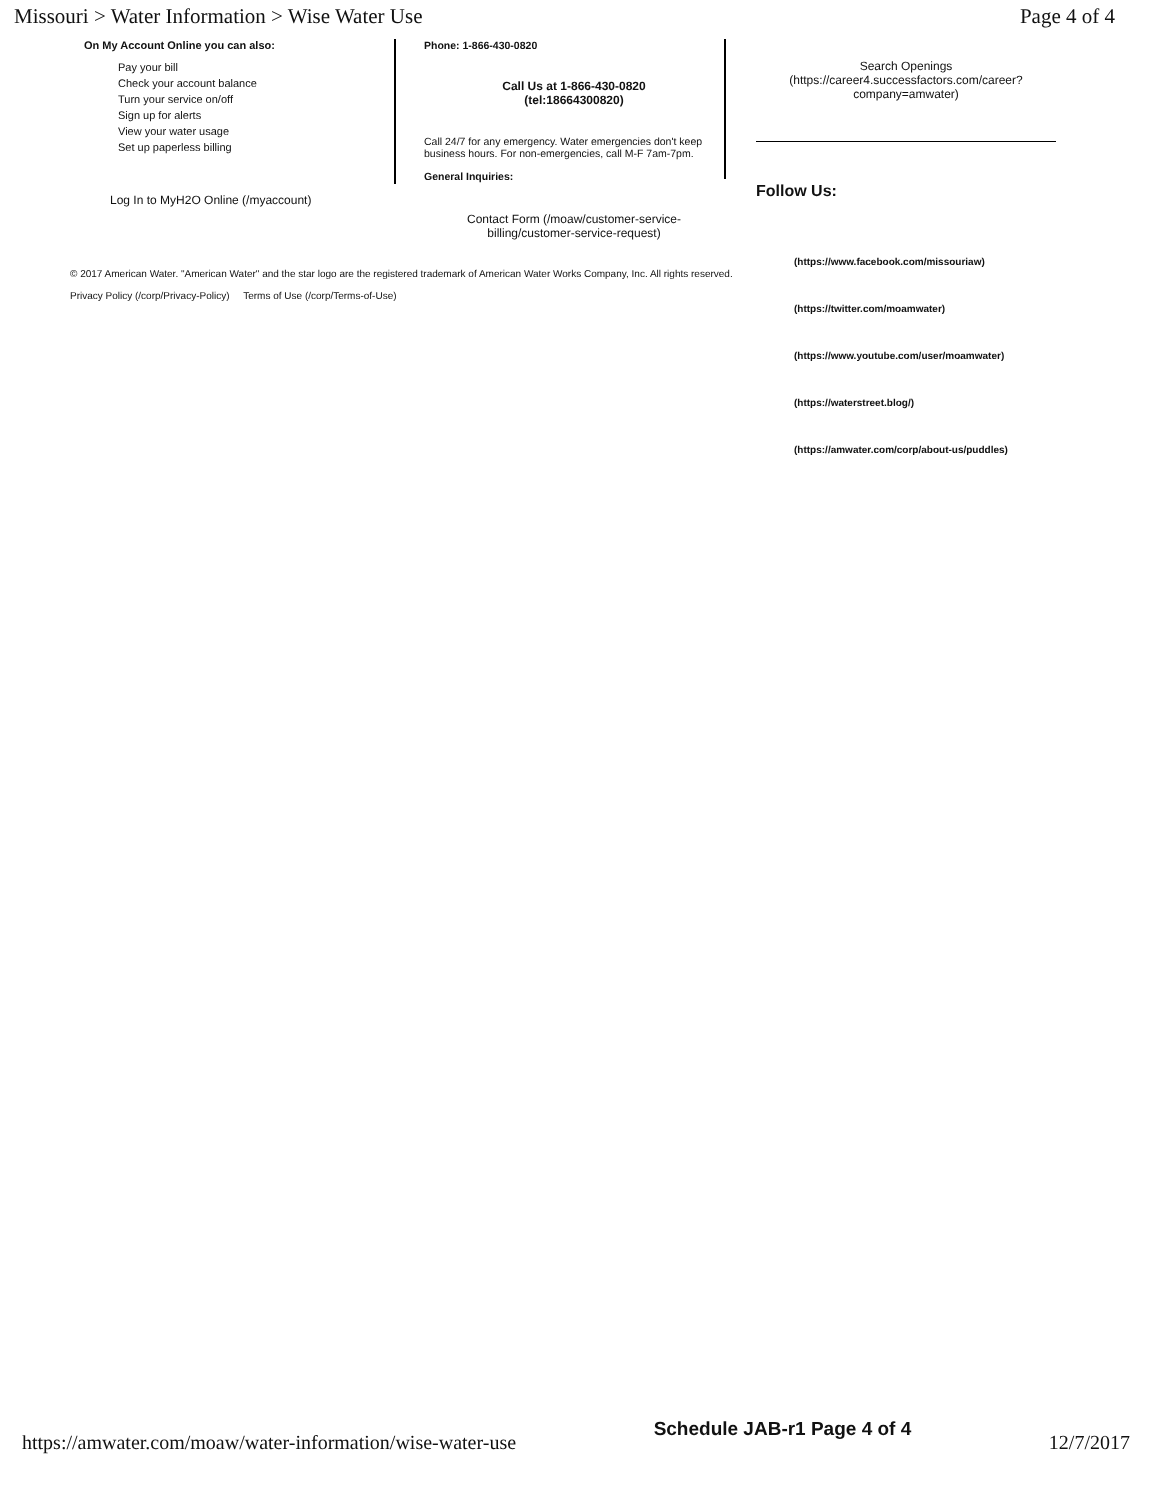Missouri > Water Information > Wise Water Use Page 4 of 4
On My Account Online you can also:
Pay your bill
Check your account balance
Turn your service on/off
Sign up for alerts
View your water usage
Set up paperless billing
Log In to MyH2O Online (/myaccount)
Phone: 1-866-430-0820
Call Us at 1-866-430-0820
(tel:18664300820)
Call 24/7 for any emergency. Water emergencies don't keep business hours. For non-emergencies, call M-F 7am-7pm.
General Inquiries:
Contact Form (/moaw/customer-service-billing/customer-service-request)
Search Openings
(https://career4.successfactors.com/career?company=amwater)
Follow Us:
(https://www.facebook.com/missouriaw)
(https://twitter.com/moamwater)
(https://www.youtube.com/user/moamwater)
(https://waterstreet.blog/)
(https://amwater.com/corp/about-us/puddles)
© 2017 American Water. "American Water" and the star logo are the registered trademark of American Water Works Company, Inc. All rights reserved.
Privacy Policy (/corp/Privacy-Policy) Terms of Use (/corp/Terms-of-Use)
https://amwater.com/moaw/water-information/wise-water-use Schedule JAB-r1 Page 4 of 4 12/7/2017